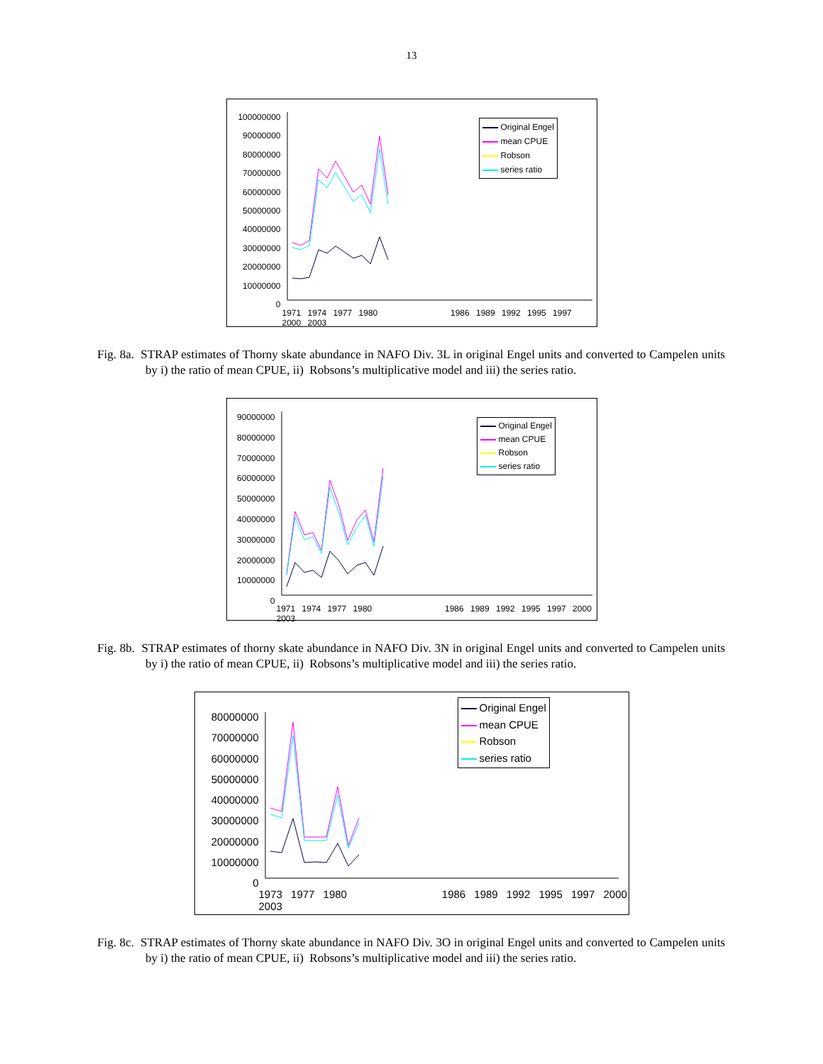13
100000000
90000000
80000000
70000000
60000000
50000000
40000000
30000000
20000000
10000000
0
1971 1974 1977 1980 1986 1989 1992 1995 1997 2000 2003
Original Engel
mean CPUE
Robson
series ratio
Fig. 8a. STRAP estimates of Thorny skate abundance in NAFO Div. 3L in original Engel units and converted to Campelen units by i) the ratio of mean CPUE, ii) Robsons’s multiplicative model and iii) the series ratio.
90000000
80000000
70000000
60000000
50000000
40000000
30000000
20000000
10000000
0
1971 1974 1977 1980 1986 1989 1992 1995 1997 2000 2003
Original Engel
mean CPUE
Robson
series ratio
Fig. 8b. STRAP estimates of thorny skate abundance in NAFO Div. 3N in original Engel units and converted to Campelen units by i) the ratio of mean CPUE, ii) Robsons’s multiplicative model and iii) the series ratio.
80000000
70000000
60000000
50000000
40000000
30000000
20000000
10000000
0
1973 1977 1980 1986 1989 1992 1995 1997 2000 2003
Original Engel
mean CPUE
Robson
series ratio
Fig. 8c. STRAP estimates of Thorny skate abundance in NAFO Div. 3O in original Engel units and converted to Campelen units by i) the ratio of mean CPUE, ii) Robsons’s multiplicative model and iii) the series ratio.